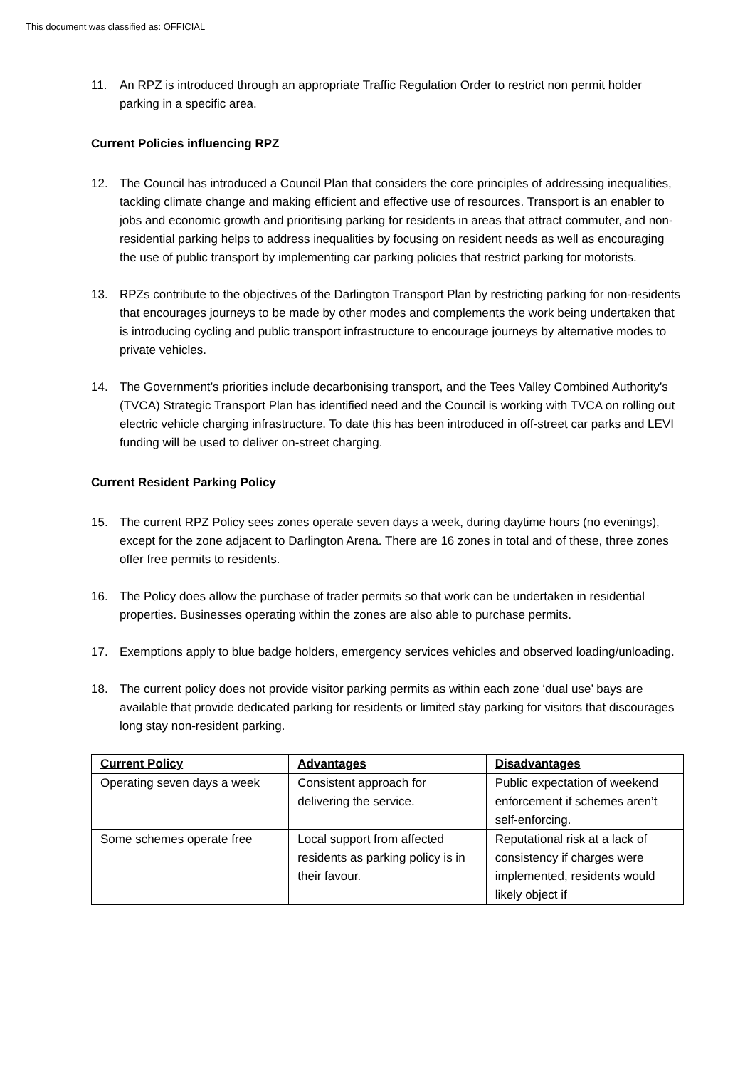This document was classified as: OFFICIAL
11. An RPZ is introduced through an appropriate Traffic Regulation Order to restrict non permit holder parking in a specific area.
Current Policies influencing RPZ
12. The Council has introduced a Council Plan that considers the core principles of addressing inequalities, tackling climate change and making efficient and effective use of resources. Transport is an enabler to jobs and economic growth and prioritising parking for residents in areas that attract commuter, and non-residential parking helps to address inequalities by focusing on resident needs as well as encouraging the use of public transport by implementing car parking policies that restrict parking for motorists.
13. RPZs contribute to the objectives of the Darlington Transport Plan by restricting parking for non-residents that encourages journeys to be made by other modes and complements the work being undertaken that is introducing cycling and public transport infrastructure to encourage journeys by alternative modes to private vehicles.
14. The Government’s priorities include decarbonising transport, and the Tees Valley Combined Authority’s (TVCA) Strategic Transport Plan has identified need and the Council is working with TVCA on rolling out electric vehicle charging infrastructure. To date this has been introduced in off-street car parks and LEVI funding will be used to deliver on-street charging.
Current Resident Parking Policy
15. The current RPZ Policy sees zones operate seven days a week, during daytime hours (no evenings), except for the zone adjacent to Darlington Arena. There are 16 zones in total and of these, three zones offer free permits to residents.
16. The Policy does allow the purchase of trader permits so that work can be undertaken in residential properties. Businesses operating within the zones are also able to purchase permits.
17. Exemptions apply to blue badge holders, emergency services vehicles and observed loading/unloading.
18. The current policy does not provide visitor parking permits as within each zone ‘dual use’ bays are available that provide dedicated parking for residents or limited stay parking for visitors that discourages long stay non-resident parking.
| Current Policy | Advantages | Disadvantages |
| --- | --- | --- |
| Operating seven days a week | Consistent approach for delivering the service. | Public expectation of weekend enforcement if schemes aren’t self-enforcing. |
| Some schemes operate free | Local support from affected residents as parking policy is in their favour. | Reputational risk at a lack of consistency if charges were implemented, residents would likely object if |